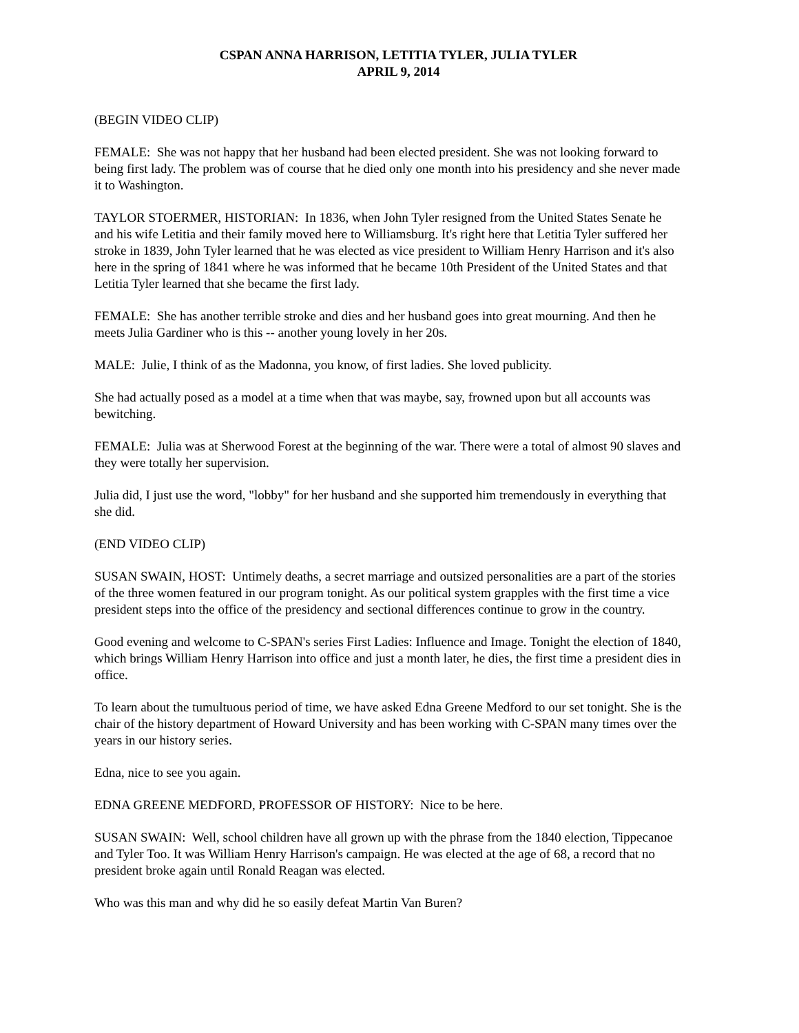CSPAN ANNA HARRISON, LETITIA TYLER, JULIA TYLER
APRIL 9, 2014
(BEGIN VIDEO CLIP)
FEMALE: She was not happy that her husband had been elected president. She was not looking forward to being first lady. The problem was of course that he died only one month into his presidency and she never made it to Washington.
TAYLOR STOERMER, HISTORIAN: In 1836, when John Tyler resigned from the United States Senate he and his wife Letitia and their family moved here to Williamsburg. It's right here that Letitia Tyler suffered her stroke in 1839, John Tyler learned that he was elected as vice president to William Henry Harrison and it's also here in the spring of 1841 where he was informed that he became 10th President of the United States and that Letitia Tyler learned that she became the first lady.
FEMALE: She has another terrible stroke and dies and her husband goes into great mourning. And then he meets Julia Gardiner who is this -- another young lovely in her 20s.
MALE: Julie, I think of as the Madonna, you know, of first ladies. She loved publicity.
She had actually posed as a model at a time when that was maybe, say, frowned upon but all accounts was bewitching.
FEMALE: Julia was at Sherwood Forest at the beginning of the war. There were a total of almost 90 slaves and they were totally her supervision.
Julia did, I just use the word, "lobby" for her husband and she supported him tremendously in everything that she did.
(END VIDEO CLIP)
SUSAN SWAIN, HOST: Untimely deaths, a secret marriage and outsized personalities are a part of the stories of the three women featured in our program tonight. As our political system grapples with the first time a vice president steps into the office of the presidency and sectional differences continue to grow in the country.
Good evening and welcome to C-SPAN's series First Ladies: Influence and Image. Tonight the election of 1840, which brings William Henry Harrison into office and just a month later, he dies, the first time a president dies in office.
To learn about the tumultuous period of time, we have asked Edna Greene Medford to our set tonight. She is the chair of the history department of Howard University and has been working with C-SPAN many times over the years in our history series.
Edna, nice to see you again.
EDNA GREENE MEDFORD, PROFESSOR OF HISTORY: Nice to be here.
SUSAN SWAIN: Well, school children have all grown up with the phrase from the 1840 election, Tippecanoe and Tyler Too. It was William Henry Harrison's campaign. He was elected at the age of 68, a record that no president broke again until Ronald Reagan was elected.
Who was this man and why did he so easily defeat Martin Van Buren?